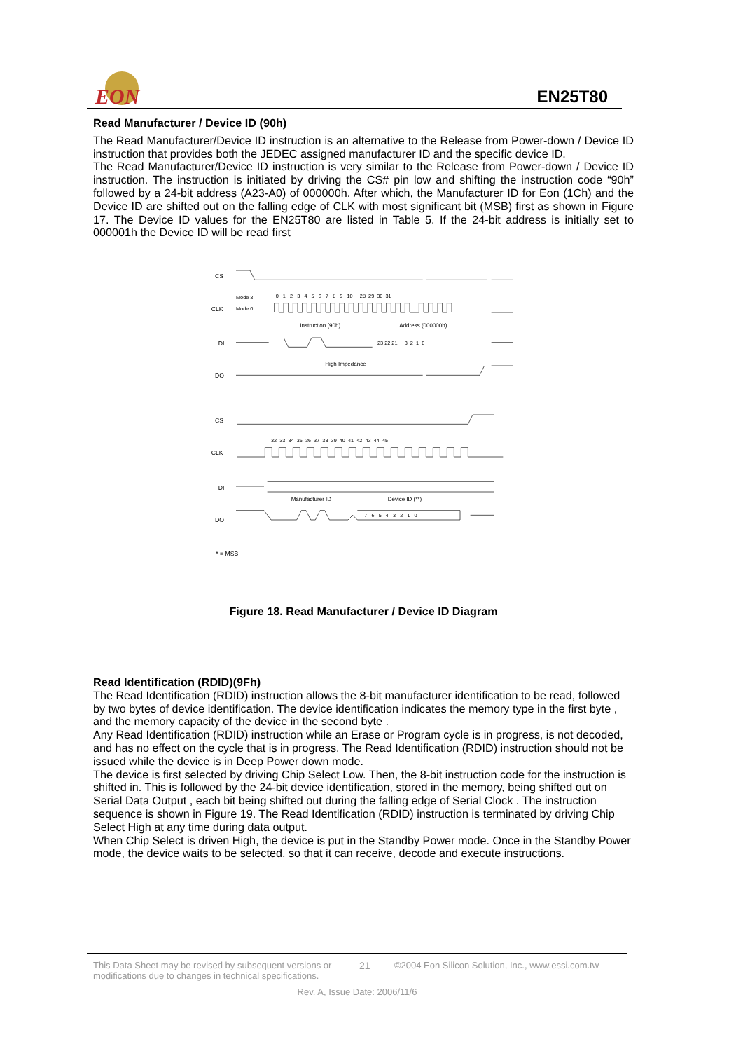EON
EN25T80
Read Manufacturer / Device ID (90h)
The Read Manufacturer/Device ID instruction is an alternative to the Release from Power-down / Device ID instruction that provides both the JEDEC assigned manufacturer ID and the specific device ID.
The Read Manufacturer/Device ID instruction is very similar to the Release from Power-down / Device ID instruction. The instruction is initiated by driving the CS# pin low and shifting the instruction code “90h” followed by a 24-bit address (A23-A0) of 000000h. After which, the Manufacturer ID for Eon (1Ch) and the Device ID are shifted out on the falling edge of CLK with most significant bit (MSB) first as shown in Figure 17. The Device ID values for the EN25T80 are listed in Table 5. If the 24-bit address is initially set to 000001h the Device ID will be read first
CS
CLK
DI
DO
Mode 3
Mode 0
0 1 2 3 4 5 6 7 8 9 10 28 29 30 31
Instruction (90h)
Address (000000h)
23 22 21 3 2 1 0
High Impedance
CS
CLK
DI
DO
32 33 34 35 36 37 38 39 40 41 42 43 44 45
Manufacturer ID
Device ID (**)
7 6 5 4 3 2 1 0
* = MSB
Figure 18. Read Manufacturer / Device ID Diagram
Read Identification (RDID)(9Fh)
The Read Identification (RDID) instruction allows the 8-bit manufacturer identification to be read, followed by two bytes of device identification. The device identification indicates the memory type in the first byte , and the memory capacity of the device in the second byte .
Any Read Identification (RDID) instruction while an Erase or Program cycle is in progress, is not decoded, and has no effect on the cycle that is in progress. The Read Identification (RDID) instruction should not be issued while the device is in Deep Power down mode.
The device is first selected by driving Chip Select Low. Then, the 8-bit instruction code for the instruction is shifted in. This is followed by the 24-bit device identification, stored in the memory, being shifted out on Serial Data Output , each bit being shifted out during the falling edge of Serial Clock . The instruction sequence is shown in Figure 19. The Read Identification (RDID) instruction is terminated by driving Chip Select High at any time during data output.
When Chip Select is driven High, the device is put in the Standby Power mode. Once in the Standby Power mode, the device waits to be selected, so that it can receive, decode and execute instructions.
This Data Sheet may be revised by subsequent versions or modifications due to changes in technical specifications.
21 ©2004 Eon Silicon Solution, Inc., www.essi.com.tw
Rev. A, Issue Date: 2006/11/6